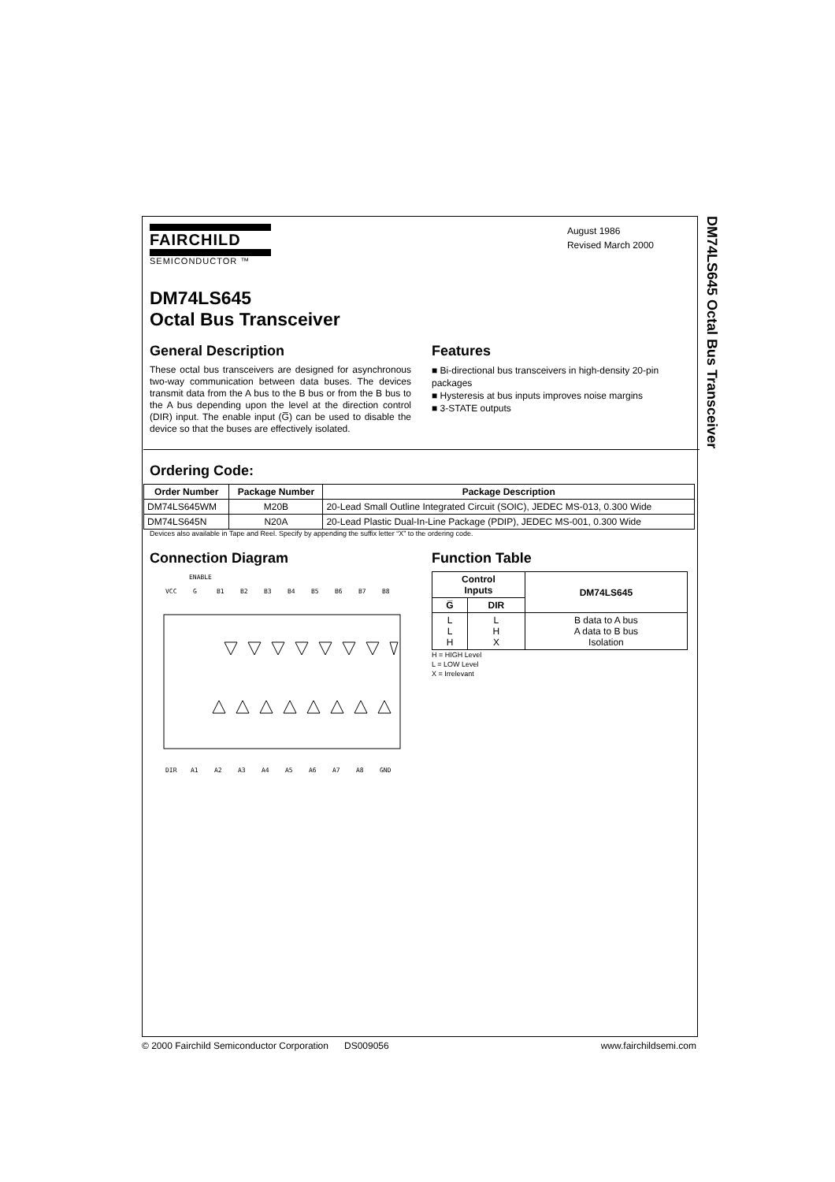DM74LS645 Octal Bus Transceiver
FAIRCHILD
SEMICONDUCTOR ™
August 1986
Revised March 2000
DM74LS645
Octal Bus Transceiver
General Description
These octal bus transceivers are designed for asynchronous two-way communication between data buses. The devices transmit data from the A bus to the B bus or from the B bus to the A bus depending upon the level at the direction control (DIR) input. The enable input (G̅) can be used to disable the device so that the buses are effectively isolated.
Features
■ Bi-directional bus transceivers in high-density 20-pin packages
■ Hysteresis at bus inputs improves noise margins
■ 3-STATE outputs
Ordering Code:
| Order Number | Package Number | Package Description |
| --- | --- | --- |
| DM74LS645WM | M20B | 20-Lead Small Outline Integrated Circuit (SOIC), JEDEC MS-013, 0.300 Wide |
| DM74LS645N | N20A | 20-Lead Plastic Dual-In-Line Package (PDIP), JEDEC MS-001, 0.300 Wide |
Devices also available in Tape and Reel. Specify by appending the suffix letter “X” to the ordering code.
Connection Diagram
ENABLE
VCC
G
B1
B2
B3
B4
B5
B6
B7
B8
DIR
A1
A2
A3
A4
A5
A6
A7
A8
GND
Function Table
| Control Inputs | | DM74LS645 |
| --- | --- | --- |
| G̅ | DIR | |
| L L H | L H X | B data to A bus A data to B bus Isolation |
H = HIGH Level
L = LOW Level
X = Irrelevant
© 2000 Fairchild Semiconductor Corporation DS009056 www.fairchildsemi.com